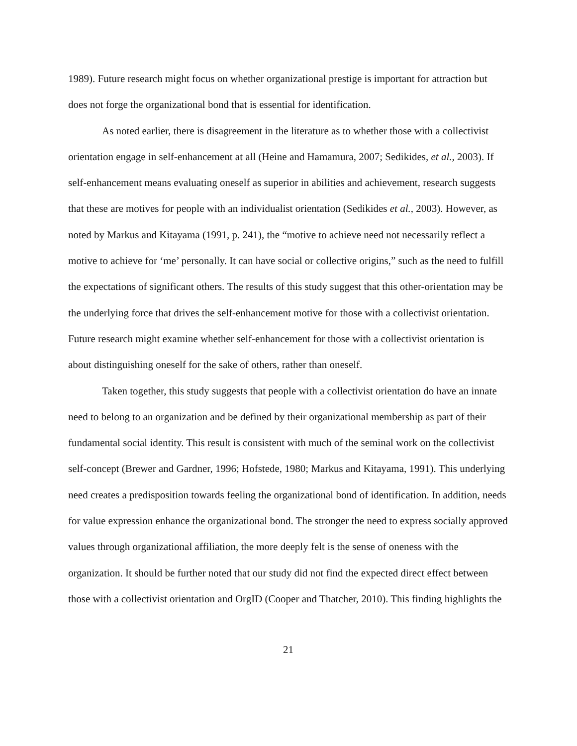1989). Future research might focus on whether organizational prestige is important for attraction but does not forge the organizational bond that is essential for identification.
As noted earlier, there is disagreement in the literature as to whether those with a collectivist orientation engage in self-enhancement at all (Heine and Hamamura, 2007; Sedikides, et al., 2003). If self-enhancement means evaluating oneself as superior in abilities and achievement, research suggests that these are motives for people with an individualist orientation (Sedikides et al., 2003). However, as noted by Markus and Kitayama (1991, p. 241), the “motive to achieve need not necessarily reflect a motive to achieve for ‘me’ personally. It can have social or collective origins,” such as the need to fulfill the expectations of significant others. The results of this study suggest that this other-orientation may be the underlying force that drives the self-enhancement motive for those with a collectivist orientation. Future research might examine whether self-enhancement for those with a collectivist orientation is about distinguishing oneself for the sake of others, rather than oneself.
Taken together, this study suggests that people with a collectivist orientation do have an innate need to belong to an organization and be defined by their organizational membership as part of their fundamental social identity. This result is consistent with much of the seminal work on the collectivist self-concept (Brewer and Gardner, 1996; Hofstede, 1980; Markus and Kitayama, 1991). This underlying need creates a predisposition towards feeling the organizational bond of identification. In addition, needs for value expression enhance the organizational bond. The stronger the need to express socially approved values through organizational affiliation, the more deeply felt is the sense of oneness with the organization. It should be further noted that our study did not find the expected direct effect between those with a collectivist orientation and OrgID (Cooper and Thatcher, 2010). This finding highlights the
21